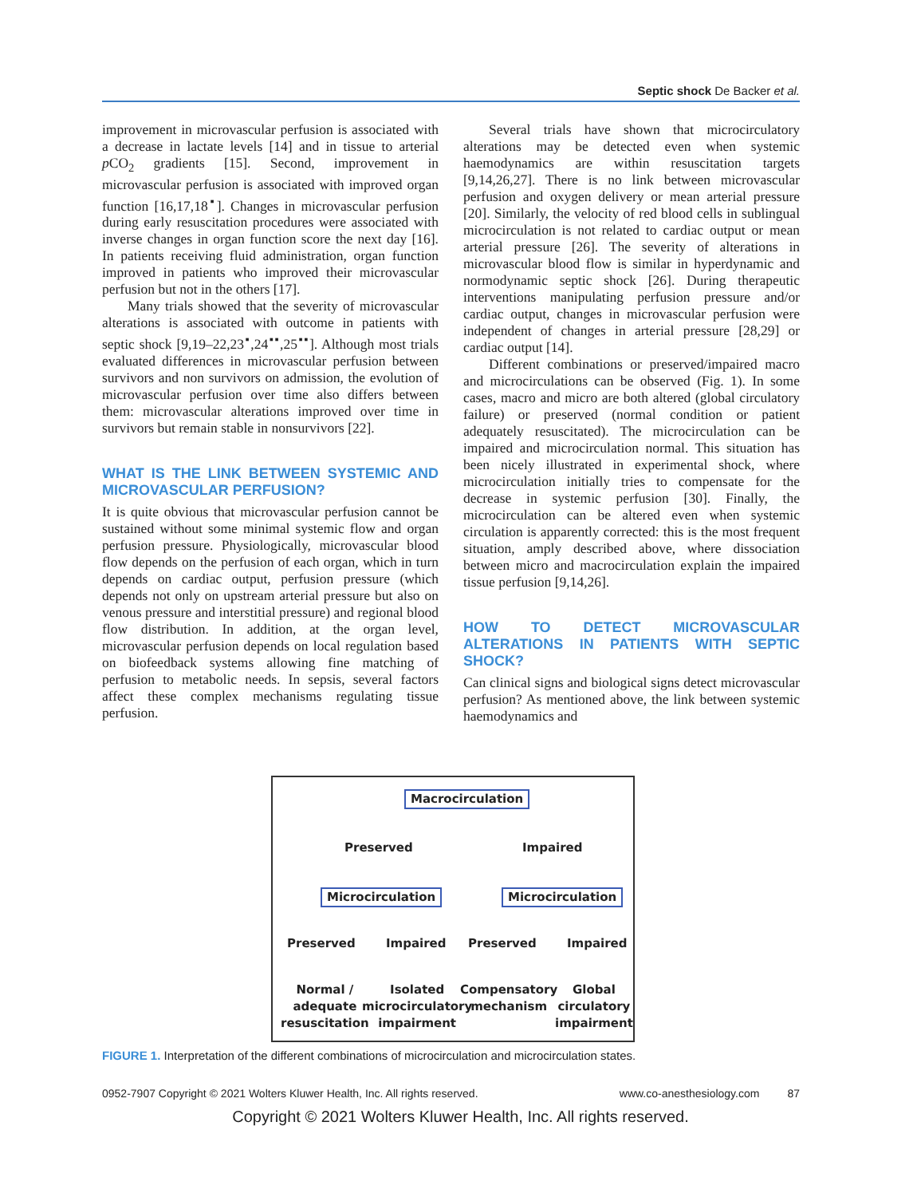Septic shock De Backer et al.
improvement in microvascular perfusion is associated with a decrease in lactate levels [14] and in tissue to arterial p CO<sub>2</sub> gradients [15]. Second, improvement in microvascular perfusion is associated with improved organ function [16,17,18<sup>▪</sup>]. Changes in microvascular perfusion during early resuscitation procedures were associated with inverse changes in organ function score the next day [16]. In patients receiving fluid administration, organ function improved in patients who improved their microvascular perfusion but not in the others [17].
Many trials showed that the severity of microvascular alterations is associated with outcome in patients with septic shock [9,19–22,23<sup>▪</sup>,24<sup>▪▪</sup>,25<sup>▪▪</sup>]. Although most trials evaluated differences in microvascular perfusion between survivors and non survivors on admission, the evolution of microvascular perfusion over time also differs between them: microvascular alterations improved over time in survivors but remain stable in nonsurvivors [22].
WHAT IS THE LINK BETWEEN SYSTEMIC AND MICROVASCULAR PERFUSION?
It is quite obvious that microvascular perfusion cannot be sustained without some minimal systemic flow and organ perfusion pressure. Physiologically, microvascular blood flow depends on the perfusion of each organ, which in turn depends on cardiac output, perfusion pressure (which depends not only on upstream arterial pressure but also on venous pressure and interstitial pressure) and regional blood flow distribution. In addition, at the organ level, microvascular perfusion depends on local regulation based on biofeedback systems allowing fine matching of perfusion to metabolic needs. In sepsis, several factors affect these complex mechanisms regulating tissue perfusion.
Several trials have shown that microcirculatory alterations may be detected even when systemic haemodynamics are within resuscitation targets [9,14,26,27]. There is no link between microvascular perfusion and oxygen delivery or mean arterial pressure [20]. Similarly, the velocity of red blood cells in sublingual microcirculation is not related to cardiac output or mean arterial pressure [26]. The severity of alterations in microvascular blood flow is similar in hyperdynamic and normodynamic septic shock [26]. During therapeutic interventions manipulating perfusion pressure and/or cardiac output, changes in microvascular perfusion were independent of changes in arterial pressure [28,29] or cardiac output [14].
Different combinations or preserved/impaired macro and microcirculations can be observed (Fig. 1). In some cases, macro and micro are both altered (global circulatory failure) or preserved (normal condition or patient adequately resuscitated). The microcirculation can be impaired and microcirculation normal. This situation has been nicely illustrated in experimental shock, where microcirculation initially tries to compensate for the decrease in systemic perfusion [30]. Finally, the microcirculation can be altered even when systemic circulation is apparently corrected: this is the most frequent situation, amply described above, where dissociation between micro and macrocirculation explain the impaired tissue perfusion [9,14,26].
HOW TO DETECT MICROVASCULAR ALTERATIONS IN PATIENTS WITH SEPTIC SHOCK?
Can clinical signs and biological signs detect microvascular perfusion? As mentioned above, the link between systemic haemodynamics and
Macrocirculation
Preserved Impaired
Microcirculation Microcirculation
Preserved Impaired Preserved Impaired
Normal /
adequate
resuscitation
Isolated
microcirculatory
impairment
Compensatory
mechanism
Global
circulatory
impairment
FIGURE 1. Interpretation of the different combinations of microcirculation and microcirculation states.
0952-7907 Copyright © 2021 Wolters Kluwer Health, Inc. All rights reserved. www.co-anesthesiology.com 87
Copyright © 2021 Wolters Kluwer Health, Inc. All rights reserved.